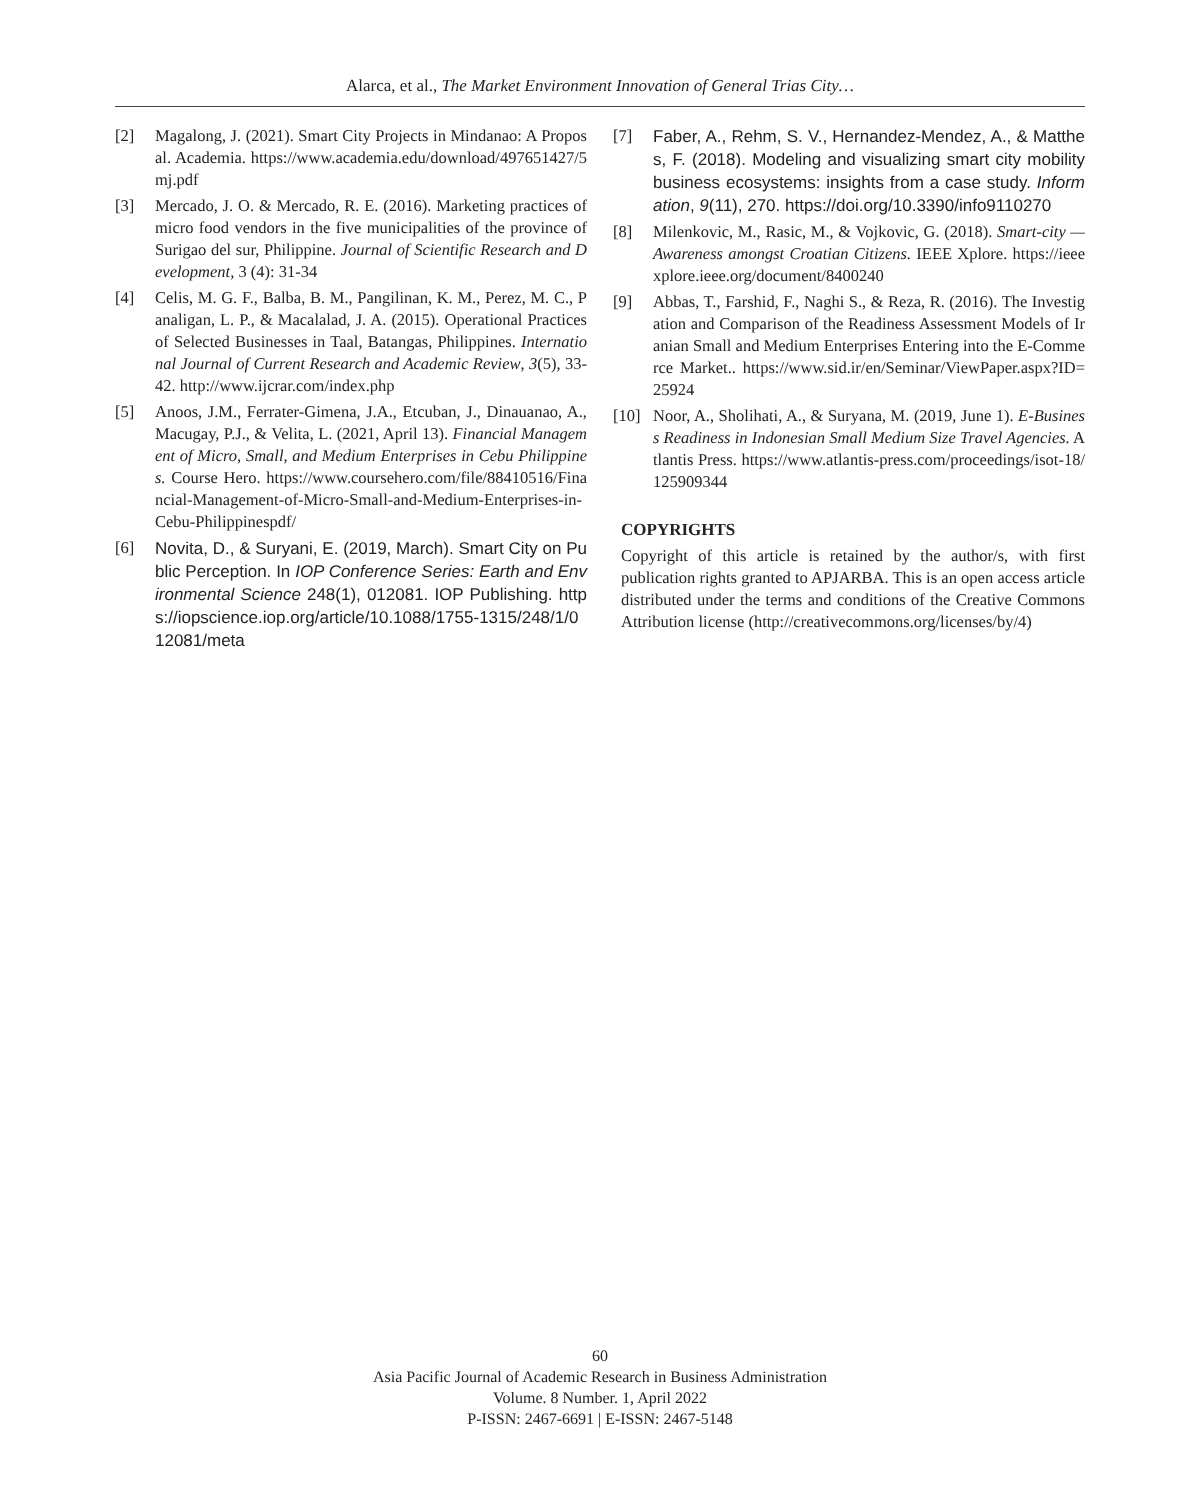Alarca, et al., The Market Environment Innovation of General Trias City…
[2] Magalong, J. (2021). Smart City Projects in Mindanao: A Proposal. Academia. https://www.academia.edu/download/497651427/5mj.pdf
[3] Mercado, J. O. & Mercado, R. E. (2016). Marketing practices of micro food vendors in the five municipalities of the province of Surigao del sur, Philippine. Journal of Scientific Research and Development, 3 (4): 31-34
[4] Celis, M. G. F., Balba, B. M., Pangilinan, K. M., Perez, M. C., Panaligan, L. P., & Macalalad, J. A. (2015). Operational Practices of Selected Businesses in Taal, Batangas, Philippines. International Journal of Current Research and Academic Review, 3(5), 33-42. http://www.ijcrar.com/index.php
[5] Anoos, J.M., Ferrater-Gimena, J.A., Etcuban, J., Dinauanao, A., Macugay, P.J., & Velita, L. (2021, April 13). Financial Management of Micro, Small, and Medium Enterprises in Cebu Philippines. Course Hero. https://www.coursehero.com/file/88410516/Financial-Management-of-Micro-Small-and-Medium-Enterprises-in-Cebu-Philippinespdf/
[6] Novita, D., & Suryani, E. (2019, March). Smart City on Public Perception. In IOP Conference Series: Earth and Environmental Science 248(1), 012081. IOP Publishing. https://iopscience.iop.org/article/10.1088/1755-1315/248/1/012081/meta
[7] Faber, A., Rehm, S. V., Hernandez-Mendez, A., & Matthes, F. (2018). Modeling and visualizing smart city mobility business ecosystems: insights from a case study. Information, 9(11), 270. https://doi.org/10.3390/info9110270
[8] Milenkovic, M., Rasic, M., & Vojkovic, G. (2018). Smart-city — Awareness amongst Croatian Citizens. IEEE Xplore. https://ieeexplore.ieee.org/document/8400240
[9] Abbas, T., Farshid, F., Naghi S., & Reza, R. (2016). The Investigation and Comparison of the Readiness Assessment Models of Iranian Small and Medium Enterprises Entering into the E-Commerce Market.. https://www.sid.ir/en/Seminar/ViewPaper.aspx?ID=25924
[10] Noor, A., Sholihati, A., & Suryana, M. (2019, June 1). E-Business Readiness in Indonesian Small Medium Size Travel Agencies. Atlantis Press. https://www.atlantis-press.com/proceedings/isot-18/125909344
COPYRIGHTS
Copyright of this article is retained by the author/s, with first publication rights granted to APJARBA. This is an open access article distributed under the terms and conditions of the Creative Commons Attribution license (http://creativecommons.org/licenses/by/4)
60
Asia Pacific Journal of Academic Research in Business Administration
Volume. 8 Number. 1, April 2022
P-ISSN: 2467-6691 | E-ISSN: 2467-5148